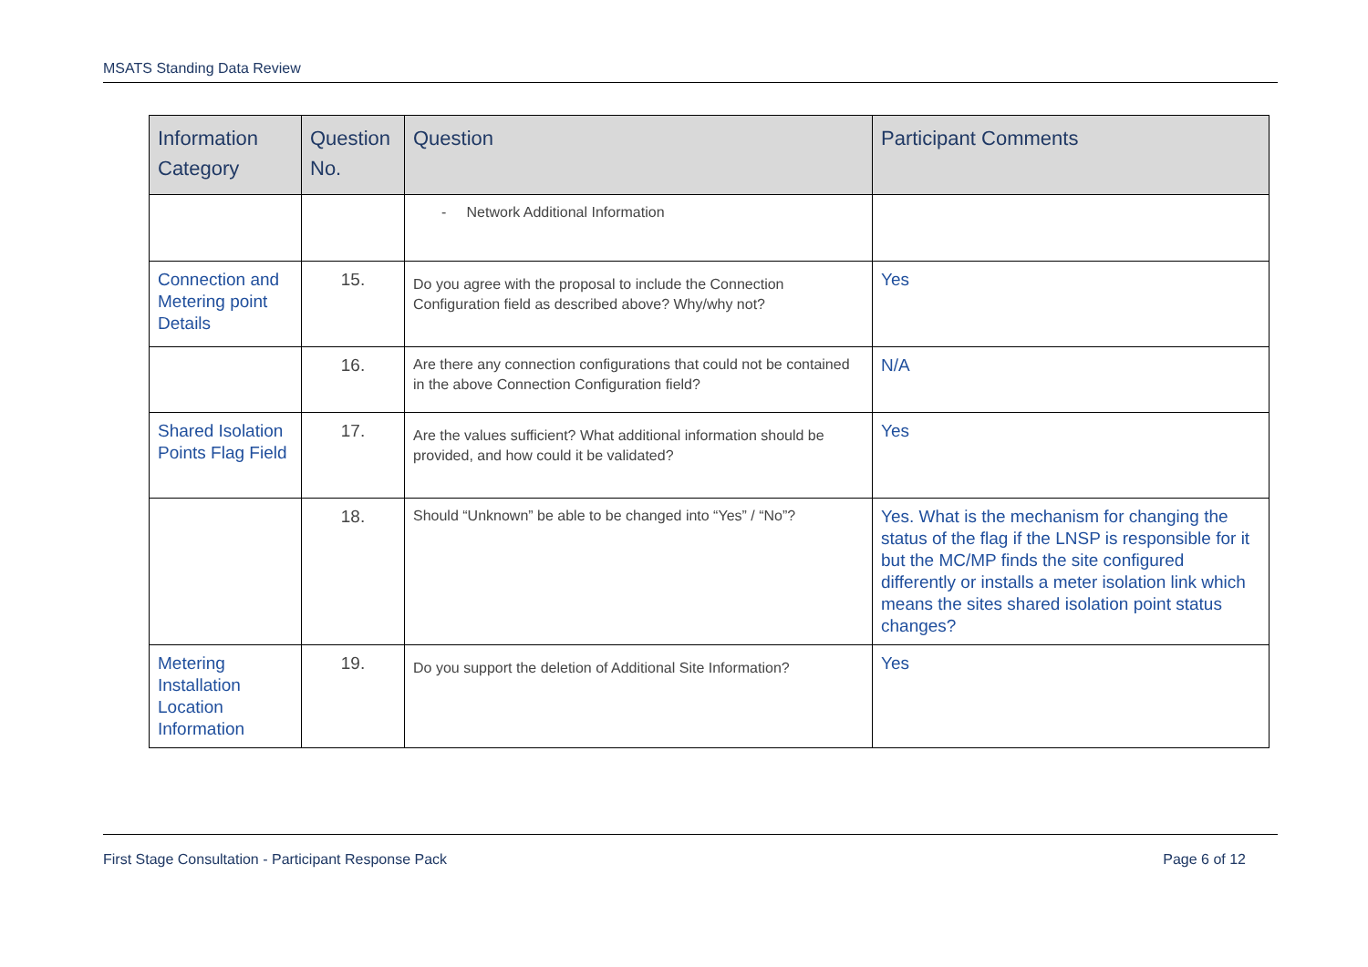MSATS Standing Data Review
| Information Category | Question No. | Question | Participant Comments |
| --- | --- | --- | --- |
| | | - Network Additional Information | |
| Connection and Metering point Details | 15. | Do you agree with the proposal to include the Connection Configuration field as described above? Why/why not? | Yes |
| | 16. | Are there any connection configurations that could not be contained in the above Connection Configuration field? | N/A |
| Shared Isolation Points Flag Field | 17. | Are the values sufficient? What additional information should be provided, and how could it be validated? | Yes |
| | 18. | Should “Unknown” be able to be changed into “Yes” / “No”? | Yes. What is the mechanism for changing the status of the flag if the LNSP is responsible for it but the MC/MP finds the site configured differently or installs a meter isolation link which means the sites shared isolation point status changes? |
| Metering Installation Location Information | 19. | Do you support the deletion of Additional Site Information? | Yes |
First Stage Consultation - Participant Response Pack Page 6 of 12